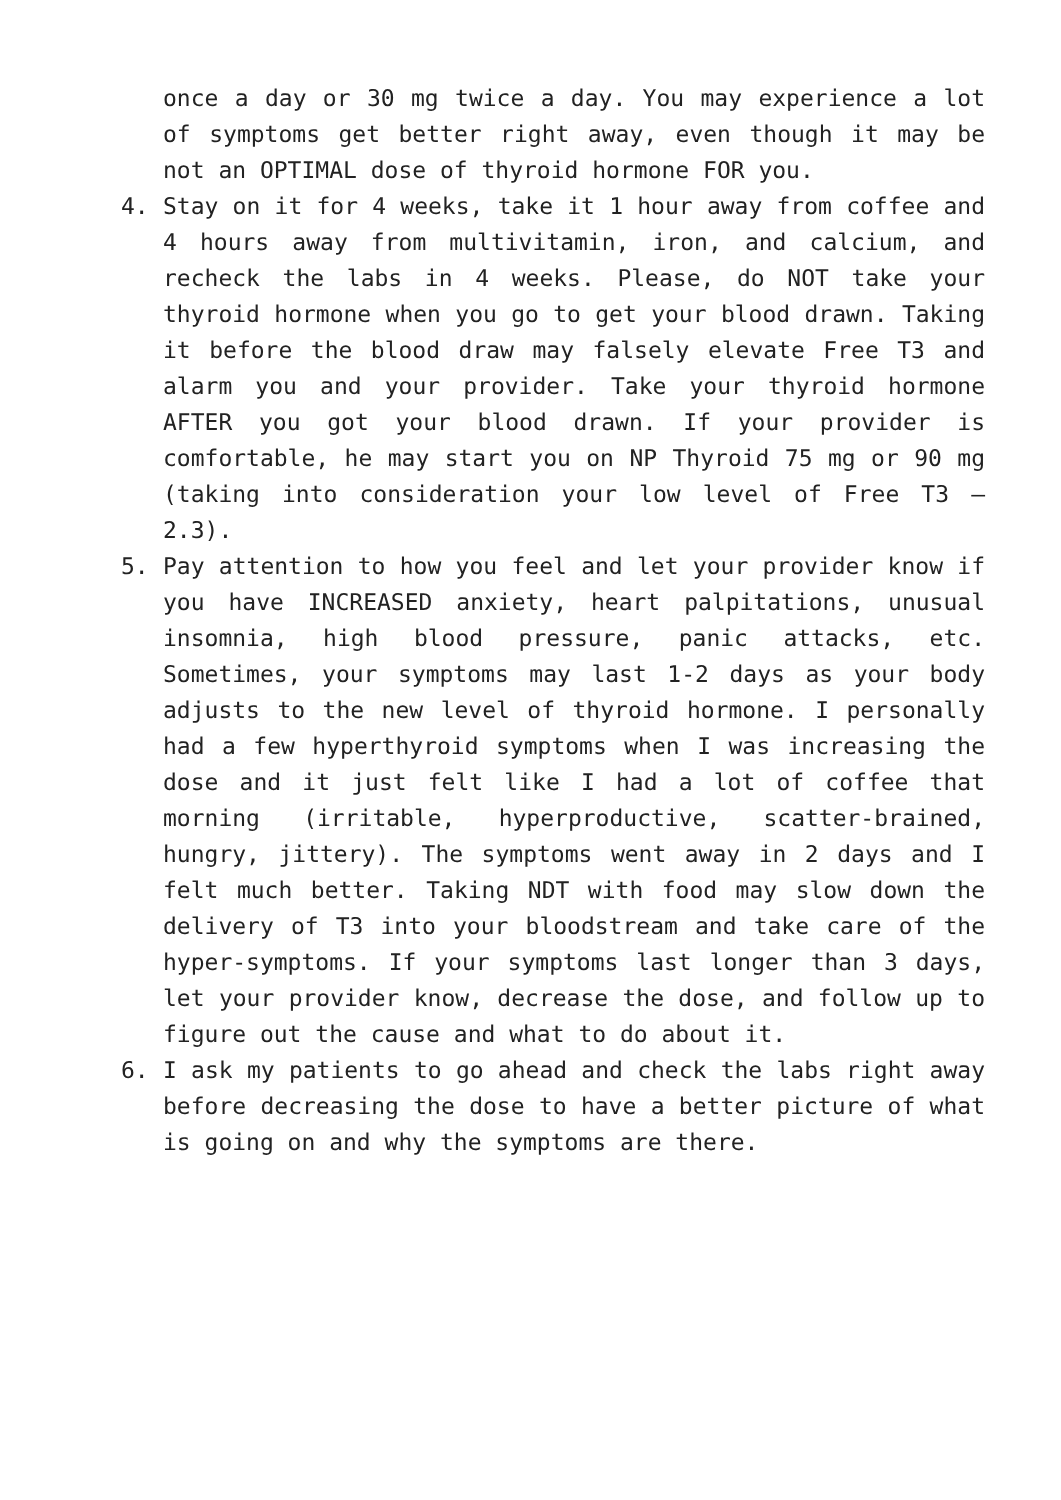once a day or 30 mg twice a day. You may experience a lot of symptoms get better right away, even though it may be not an OPTIMAL dose of thyroid hormone FOR you.
4. Stay on it for 4 weeks, take it 1 hour away from coffee and 4 hours away from multivitamin, iron, and calcium, and recheck the labs in 4 weeks. Please, do NOT take your thyroid hormone when you go to get your blood drawn. Taking it before the blood draw may falsely elevate Free T3 and alarm you and your provider. Take your thyroid hormone AFTER you got your blood drawn. If your provider is comfortable, he may start you on NP Thyroid 75 mg or 90 mg (taking into consideration your low level of Free T3 – 2.3).
5. Pay attention to how you feel and let your provider know if you have INCREASED anxiety, heart palpitations, unusual insomnia, high blood pressure, panic attacks, etc. Sometimes, your symptoms may last 1-2 days as your body adjusts to the new level of thyroid hormone. I personally had a few hyperthyroid symptoms when I was increasing the dose and it just felt like I had a lot of coffee that morning (irritable, hyperproductive, scatter-brained, hungry, jittery). The symptoms went away in 2 days and I felt much better. Taking NDT with food may slow down the delivery of T3 into your bloodstream and take care of the hyper-symptoms. If your symptoms last longer than 3 days, let your provider know, decrease the dose, and follow up to figure out the cause and what to do about it.
6. I ask my patients to go ahead and check the labs right away before decreasing the dose to have a better picture of what is going on and why the symptoms are there.